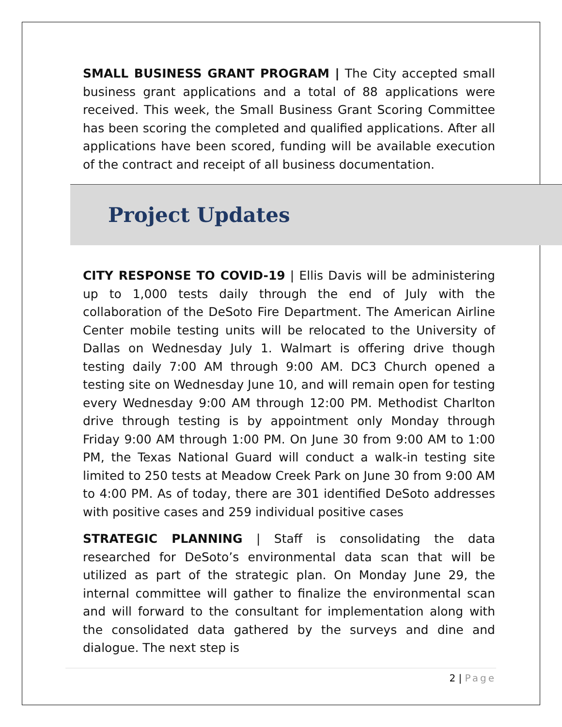SMALL BUSINESS GRANT PROGRAM | The City accepted small business grant applications and a total of 88 applications were received. This week, the Small Business Grant Scoring Committee has been scoring the completed and qualified applications. After all applications have been scored, funding will be available execution of the contract and receipt of all business documentation.
Project Updates
CITY RESPONSE TO COVID-19 | Ellis Davis will be administering up to 1,000 tests daily through the end of July with the collaboration of the DeSoto Fire Department. The American Airline Center mobile testing units will be relocated to the University of Dallas on Wednesday July 1. Walmart is offering drive though testing daily 7:00 AM through 9:00 AM. DC3 Church opened a testing site on Wednesday June 10, and will remain open for testing every Wednesday 9:00 AM through 12:00 PM. Methodist Charlton drive through testing is by appointment only Monday through Friday 9:00 AM through 1:00 PM. On June 30 from 9:00 AM to 1:00 PM, the Texas National Guard will conduct a walk-in testing site limited to 250 tests at Meadow Creek Park on June 30 from 9:00 AM to 4:00 PM. As of today, there are 301 identified DeSoto addresses with positive cases and 259 individual positive cases
STRATEGIC PLANNING | Staff is consolidating the data researched for DeSoto’s environmental data scan that will be utilized as part of the strategic plan. On Monday June 29, the internal committee will gather to finalize the environmental scan and will forward to the consultant for implementation along with the consolidated data gathered by the surveys and dine and dialogue. The next step is
2 | Page